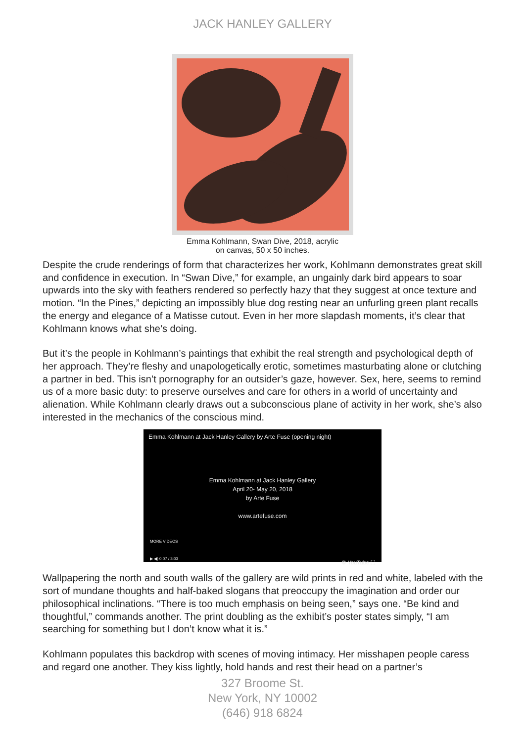JACK HANLEY GALLERY
Emma Kohlmann, Swan Dive, 2018, acrylic
on canvas, 50 x 50 inches.
Despite the crude renderings of form that characterizes her work, Kohlmann demonstrates great skill and confidence in execution. In “Swan Dive,” for example, an ungainly dark bird appears to soar upwards into the sky with feathers rendered so perfectly hazy that they suggest at once texture and motion. “In the Pines,” depicting an impossibly blue dog resting near an unfurling green plant recalls the energy and elegance of a Matisse cutout. Even in her more slapdash moments, it’s clear that Kohlmann knows what she’s doing.
But it’s the people in Kohlmann’s paintings that exhibit the real strength and psychological depth of her approach. They’re fleshy and unapologetically erotic, sometimes masturbating alone or clutching a partner in bed. This isn’t pornography for an outsider’s gaze, however. Sex, here, seems to remind us of a more basic duty: to preserve ourselves and care for others in a world of uncertainty and alienation. While Kohlmann clearly draws out a subconscious plane of activity in her work, she’s also interested in the mechanics of the conscious mind.
Emma Kohlmann at Jack Hanley Gallery by Arte Fuse (opening night)
Emma Kohlmann at Jack Hanley Gallery
April 20- May 20, 2018
by Arte Fuse
www.artefuse.com
MORE VIDEOS
▶ ◀) 0:07 / 3:03 ⚙ YouTube ⛶
Wallpapering the north and south walls of the gallery are wild prints in red and white, labeled with the sort of mundane thoughts and half-baked slogans that preoccupy the imagination and order our philosophical inclinations. “There is too much emphasis on being seen,” says one. “Be kind and thoughtful,” commands another. The print doubling as the exhibit’s poster states simply, “I am searching for something but I don’t know what it is.”
Kohlmann populates this backdrop with scenes of moving intimacy. Her misshapen people caress and regard one another. They kiss lightly, hold hands and rest their head on a partner’s
327 Broome St.
New York, NY 10002
(646) 918 6824